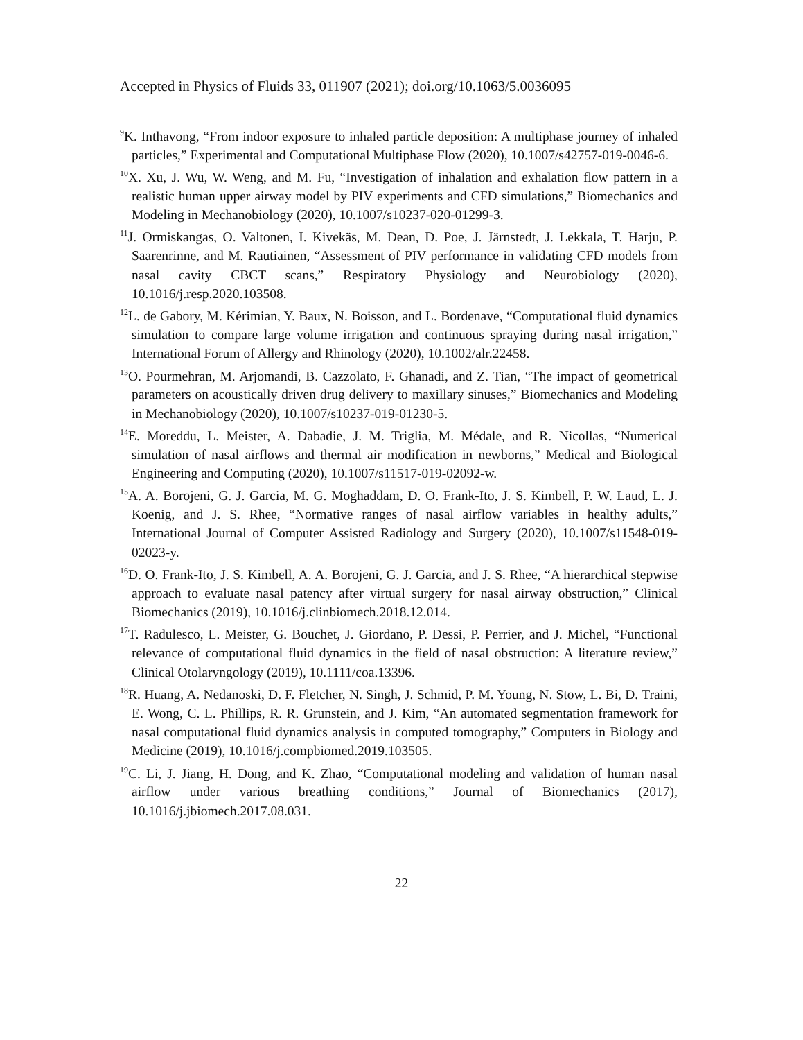Accepted in Physics of Fluids 33, 011907 (2021); doi.org/10.1063/5.0036095
<sup>9</sup> K. Inthavong, “From indoor exposure to inhaled particle deposition: A multiphase journey of inhaled particles,” Experimental and Computational Multiphase Flow (2020), 10.1007/s42757-019-0046-6.
<sup>10</sup> X. Xu, J. Wu, W. Weng, and M. Fu, “Investigation of inhalation and exhalation flow pattern in a realistic human upper airway model by PIV experiments and CFD simulations,” Biomechanics and Modeling in Mechanobiology (2020), 10.1007/s10237-020-01299-3.
<sup>11</sup> J. Ormiskangas, O. Valtonen, I. Kivekäs, M. Dean, D. Poe, J. Järnstedt, J. Lekkala, T. Harju, P. Saarenrinne, and M. Rautiainen, “Assessment of PIV performance in validating CFD models from nasal cavity CBCT scans,” Respiratory Physiology and Neurobiology (2020), 10.1016/j.resp.2020.103508.
<sup>12</sup> L. de Gabory, M. Kérimian, Y. Baux, N. Boisson, and L. Bordenave, “Computational fluid dynamics simulation to compare large volume irrigation and continuous spraying during nasal irrigation,” International Forum of Allergy and Rhinology (2020), 10.1002/alr.22458.
<sup>13</sup>O. Pourmehran, M. Arjomandi, B. Cazzolato, F. Ghanadi, and Z. Tian, “The impact of geometrical parameters on acoustically driven drug delivery to maxillary sinuses,” Biomechanics and Modeling in Mechanobiology (2020), 10.1007/s10237-019-01230-5.
<sup>14</sup> E. Moreddu, L. Meister, A. Dabadie, J. M. Triglia, M. Médale, and R. Nicollas, “Numerical simulation of nasal airflows and thermal air modification in newborns,” Medical and Biological Engineering and Computing (2020), 10.1007/s11517-019-02092-w.
<sup>15</sup> A. A. Borojeni, G. J. Garcia, M. G. Moghaddam, D. O. Frank-Ito, J. S. Kimbell, P. W. Laud, L. J. Koenig, and J. S. Rhee, “Normative ranges of nasal airflow variables in healthy adults,” International Journal of Computer Assisted Radiology and Surgery (2020), 10.1007/s11548-019-02023-y.
<sup>16</sup> D. O. Frank-Ito, J. S. Kimbell, A. A. Borojeni, G. J. Garcia, and J. S. Rhee, “A hierarchical stepwise approach to evaluate nasal patency after virtual surgery for nasal airway obstruction,” Clinical Biomechanics (2019), 10.1016/j.clinbiomech.2018.12.014.
<sup>17</sup> T. Radulesco, L. Meister, G. Bouchet, J. Giordano, P. Dessi, P. Perrier, and J. Michel, “Functional relevance of computational fluid dynamics in the field of nasal obstruction: A literature review,” Clinical Otolaryngology (2019), 10.1111/coa.13396.
<sup>18</sup> R. Huang, A. Nedanoski, D. F. Fletcher, N. Singh, J. Schmid, P. M. Young, N. Stow, L. Bi, D. Traini, E. Wong, C. L. Phillips, R. R. Grunstein, and J. Kim, “An automated segmentation framework for nasal computational fluid dynamics analysis in computed tomography,” Computers in Biology and Medicine (2019), 10.1016/j.compbiomed.2019.103505.
<sup>19</sup>C. Li, J. Jiang, H. Dong, and K. Zhao, “Computational modeling and validation of human nasal airflow under various breathing conditions,” Journal of Biomechanics (2017), 10.1016/j.jbiomech.2017.08.031.
22